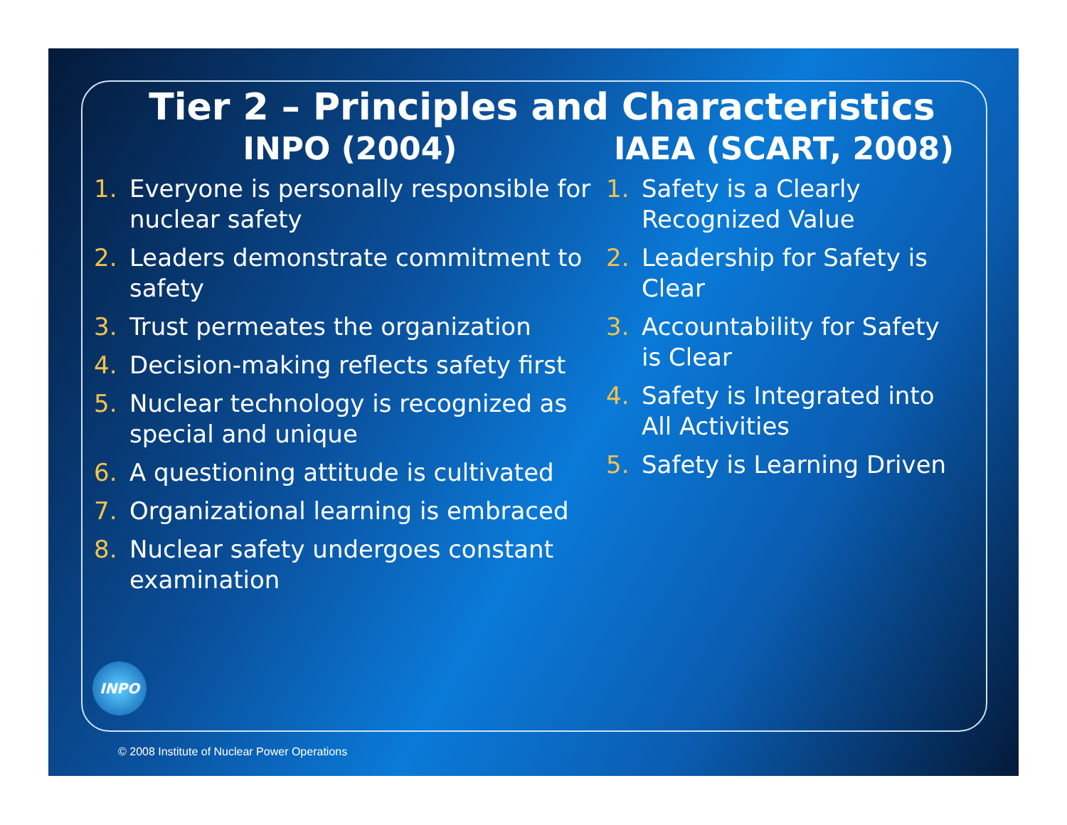Tier 2 – Principles and Characteristics
INPO (2004)
1. Everyone is personally responsible for nuclear safety
2. Leaders demonstrate commitment to safety
3. Trust permeates the organization
4. Decision-making reflects safety first
5. Nuclear technology is recognized as special and unique
6. A questioning attitude is cultivated
7. Organizational learning is embraced
8. Nuclear safety undergoes constant examination
IAEA (SCART, 2008)
1. Safety is a Clearly Recognized Value
2. Leadership for Safety is Clear
3. Accountability for Safety is Clear
4. Safety is Integrated into All Activities
5. Safety is Learning Driven
INPO
© 2008 Institute of Nuclear Power Operations